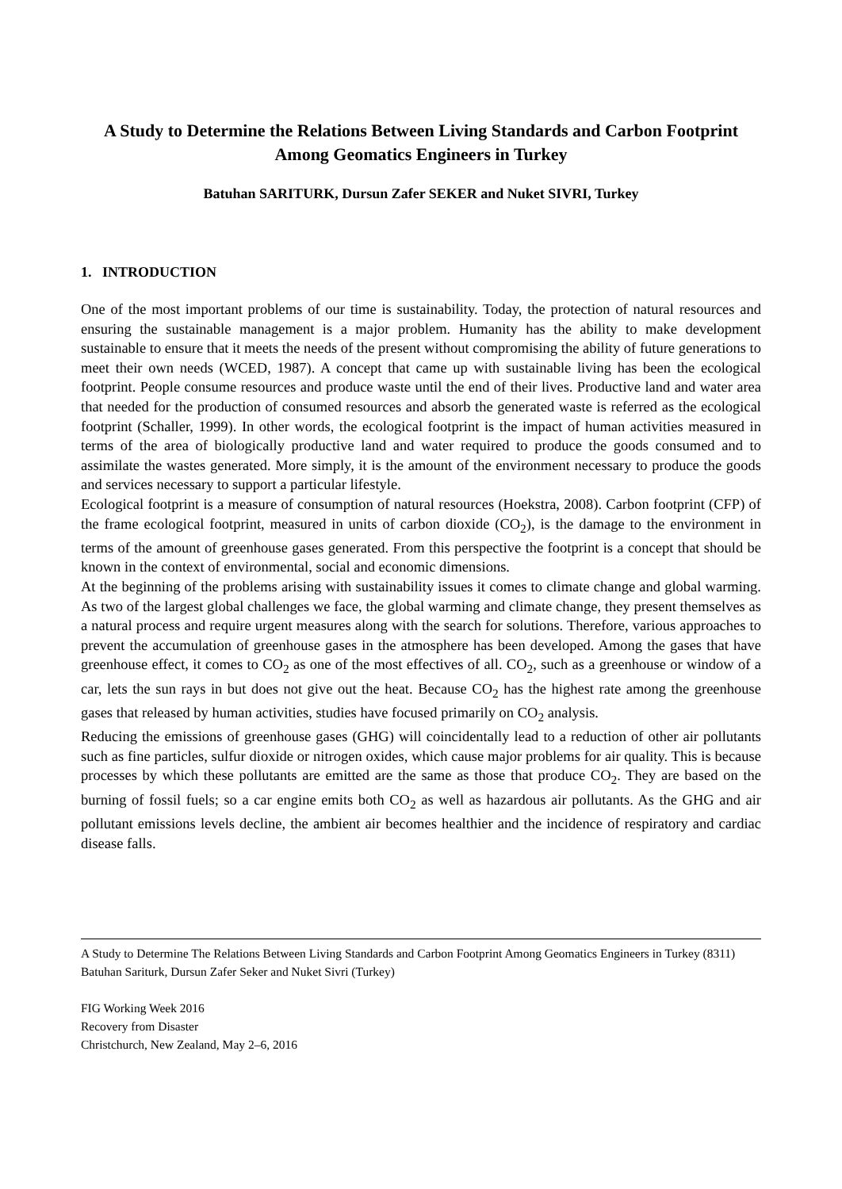A Study to Determine the Relations Between Living Standards and Carbon Footprint Among Geomatics Engineers in Turkey
Batuhan SARITURK, Dursun Zafer SEKER and Nuket SIVRI, Turkey
1. INTRODUCTION
One of the most important problems of our time is sustainability. Today, the protection of natural resources and ensuring the sustainable management is a major problem. Humanity has the ability to make development sustainable to ensure that it meets the needs of the present without compromising the ability of future generations to meet their own needs (WCED, 1987). A concept that came up with sustainable living has been the ecological footprint. People consume resources and produce waste until the end of their lives. Productive land and water area that needed for the production of consumed resources and absorb the generated waste is referred as the ecological footprint (Schaller, 1999). In other words, the ecological footprint is the impact of human activities measured in terms of the area of biologically productive land and water required to produce the goods consumed and to assimilate the wastes generated. More simply, it is the amount of the environment necessary to produce the goods and services necessary to support a particular lifestyle.
Ecological footprint is a measure of consumption of natural resources (Hoekstra, 2008). Carbon footprint (CFP) of the frame ecological footprint, measured in units of carbon dioxide (CO<sub>2</sub>), is the damage to the environment in terms of the amount of greenhouse gases generated. From this perspective the footprint is a concept that should be known in the context of environmental, social and economic dimensions.
At the beginning of the problems arising with sustainability issues it comes to climate change and global warming. As two of the largest global challenges we face, the global warming and climate change, they present themselves as a natural process and require urgent measures along with the search for solutions. Therefore, various approaches to prevent the accumulation of greenhouse gases in the atmosphere has been developed. Among the gases that have greenhouse effect, it comes to CO<sub>2</sub> as one of the most effectives of all. CO<sub>2</sub>, such as a greenhouse or window of a car, lets the sun rays in but does not give out the heat. Because CO<sub>2</sub> has the highest rate among the greenhouse gases that released by human activities, studies have focused primarily on CO<sub>2</sub> analysis.
Reducing the emissions of greenhouse gases (GHG) will coincidentally lead to a reduction of other air pollutants such as fine particles, sulfur dioxide or nitrogen oxides, which cause major problems for air quality. This is because processes by which these pollutants are emitted are the same as those that produce CO<sub>2</sub>. They are based on the burning of fossil fuels; so a car engine emits both CO<sub>2</sub> as well as hazardous air pollutants. As the GHG and air pollutant emissions levels decline, the ambient air becomes healthier and the incidence of respiratory and cardiac disease falls.
A Study to Determine The Relations Between Living Standards and Carbon Footprint Among Geomatics Engineers in Turkey (8311)
Batuhan Sariturk, Dursun Zafer Seker and Nuket Sivri (Turkey)
FIG Working Week 2016
Recovery from Disaster
Christchurch, New Zealand, May 2–6, 2016